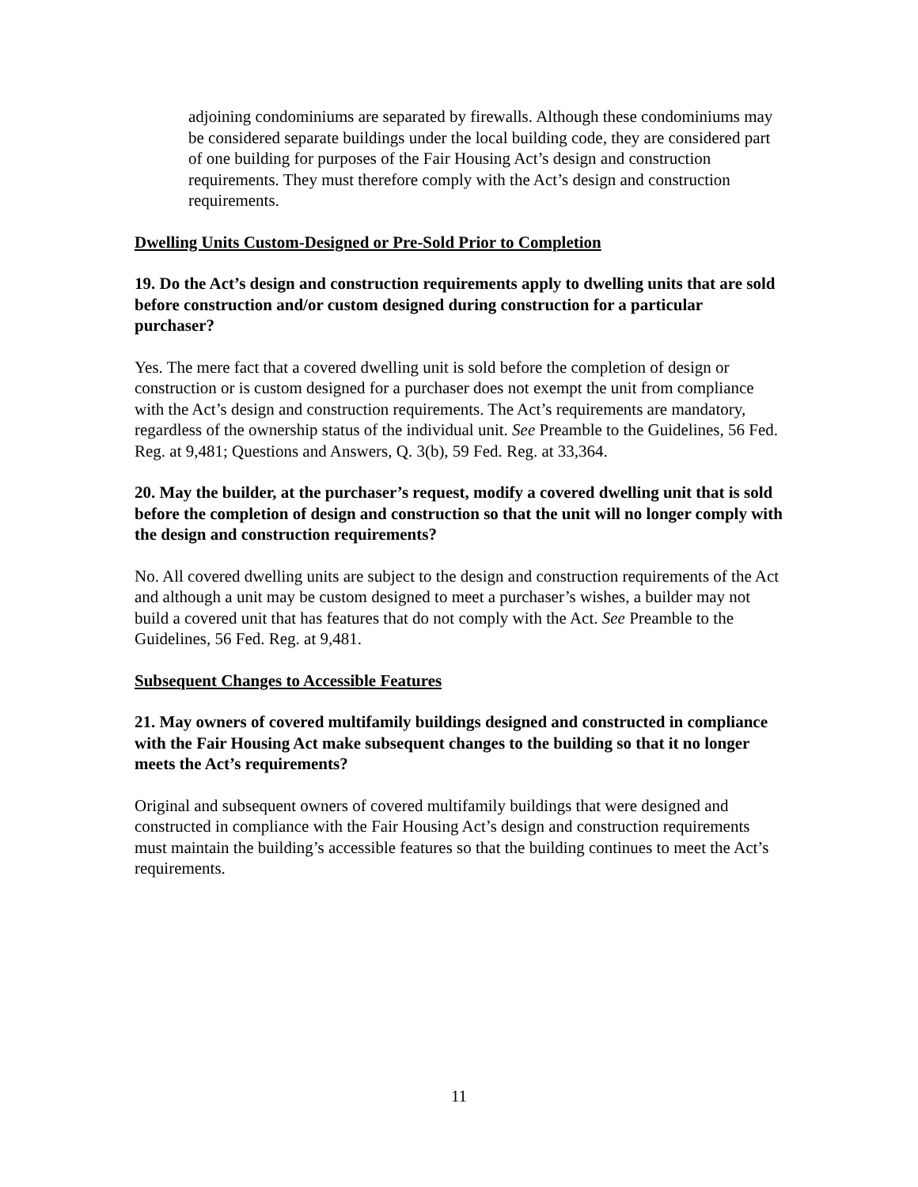adjoining condominiums are separated by firewalls. Although these condominiums may be considered separate buildings under the local building code, they are considered part of one building for purposes of the Fair Housing Act’s design and construction requirements. They must therefore comply with the Act’s design and construction requirements.
Dwelling Units Custom-Designed or Pre-Sold Prior to Completion
19. Do the Act’s design and construction requirements apply to dwelling units that are sold before construction and/or custom designed during construction for a particular purchaser?
Yes. The mere fact that a covered dwelling unit is sold before the completion of design or construction or is custom designed for a purchaser does not exempt the unit from compliance with the Act’s design and construction requirements. The Act’s requirements are mandatory, regardless of the ownership status of the individual unit. See Preamble to the Guidelines, 56 Fed. Reg. at 9,481; Questions and Answers, Q. 3(b), 59 Fed. Reg. at 33,364.
20. May the builder, at the purchaser’s request, modify a covered dwelling unit that is sold before the completion of design and construction so that the unit will no longer comply with the design and construction requirements?
No. All covered dwelling units are subject to the design and construction requirements of the Act and although a unit may be custom designed to meet a purchaser’s wishes, a builder may not build a covered unit that has features that do not comply with the Act. See Preamble to the Guidelines, 56 Fed. Reg. at 9,481.
Subsequent Changes to Accessible Features
21. May owners of covered multifamily buildings designed and constructed in compliance with the Fair Housing Act make subsequent changes to the building so that it no longer meets the Act’s requirements?
Original and subsequent owners of covered multifamily buildings that were designed and constructed in compliance with the Fair Housing Act’s design and construction requirements must maintain the building’s accessible features so that the building continues to meet the Act’s requirements.
11